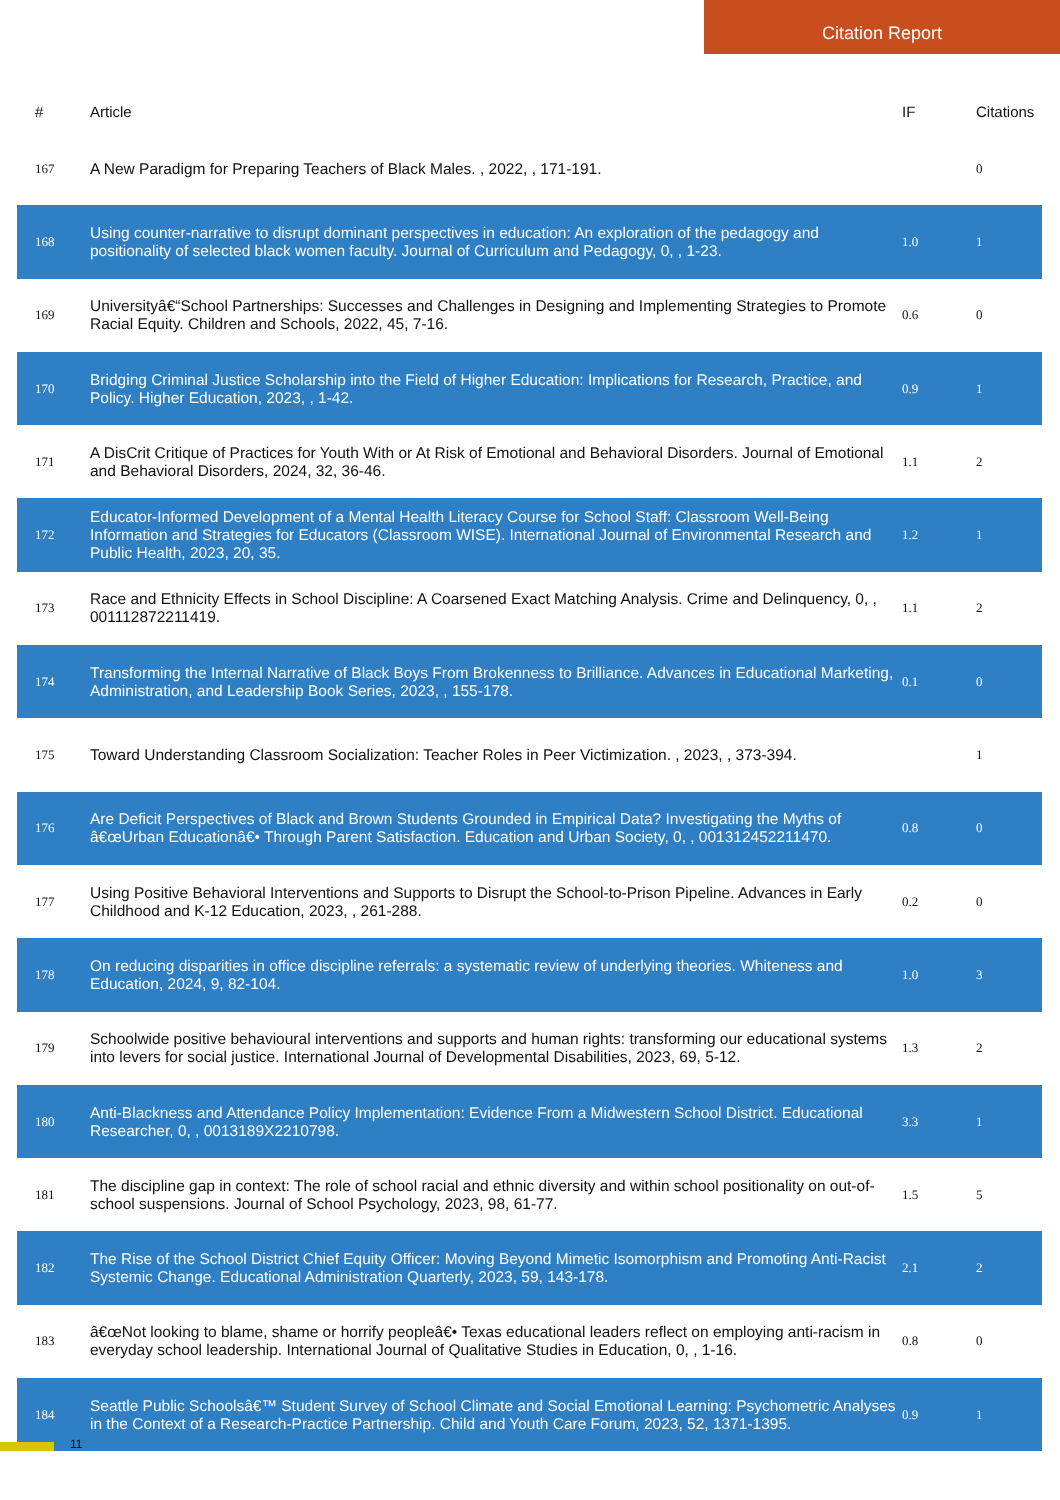Citation Report
| # | Article | IF | Citations |
| --- | --- | --- | --- |
| 167 | A New Paradigm for Preparing Teachers of Black Males. , 2022, , 171-191. | | 0 |
| 168 | Using counter-narrative to disrupt dominant perspectives in education: An exploration of the pedagogy and positionality of selected black women faculty. Journal of Curriculum and Pedagogy, 0, , 1-23. | 1.0 | 1 |
| 169 | Universityâ€“School Partnerships: Successes and Challenges in Designing and Implementing Strategies to Promote Racial Equity. Children and Schools, 2022, 45, 7-16. | 0.6 | 0 |
| 170 | Bridging Criminal Justice Scholarship into the Field of Higher Education: Implications for Research, Practice, and Policy. Higher Education, 2023, , 1-42. | 0.9 | 1 |
| 171 | A DisCrit Critique of Practices for Youth With or At Risk of Emotional and Behavioral Disorders. Journal of Emotional and Behavioral Disorders, 2024, 32, 36-46. | 1.1 | 2 |
| 172 | Educator-Informed Development of a Mental Health Literacy Course for School Staff: Classroom Well-Being Information and Strategies for Educators (Classroom WISE). International Journal of Environmental Research and Public Health, 2023, 20, 35. | 1.2 | 1 |
| 173 | Race and Ethnicity Effects in School Discipline: A Coarsened Exact Matching Analysis. Crime and Delinquency, 0, , 001112872211419. | 1.1 | 2 |
| 174 | Transforming the Internal Narrative of Black Boys From Brokenness to Brilliance. Advances in Educational Marketing, Administration, and Leadership Book Series, 2023, , 155-178. | 0.1 | 0 |
| 175 | Toward Understanding Classroom Socialization: Teacher Roles in Peer Victimization. , 2023, , 373-394. | | 1 |
| 176 | Are Deficit Perspectives of Black and Brown Students Grounded in Empirical Data? Investigating the Myths of â€œUrban Educationâ€• Through Parent Satisfaction. Education and Urban Society, 0, , 001312452211470. | 0.8 | 0 |
| 177 | Using Positive Behavioral Interventions and Supports to Disrupt the School-to-Prison Pipeline. Advances in Early Childhood and K-12 Education, 2023, , 261-288. | 0.2 | 0 |
| 178 | On reducing disparities in office discipline referrals: a systematic review of underlying theories. Whiteness and Education, 2024, 9, 82-104. | 1.0 | 3 |
| 179 | Schoolwide positive behavioural interventions and supports and human rights: transforming our educational systems into levers for social justice. International Journal of Developmental Disabilities, 2023, 69, 5-12. | 1.3 | 2 |
| 180 | Anti-Blackness and Attendance Policy Implementation: Evidence From a Midwestern School District. Educational Researcher, 0, , 0013189X2210798. | 3.3 | 1 |
| 181 | The discipline gap in context: The role of school racial and ethnic diversity and within school positionality on out-of-school suspensions. Journal of School Psychology, 2023, 98, 61-77. | 1.5 | 5 |
| 182 | The Rise of the School District Chief Equity Officer: Moving Beyond Mimetic Isomorphism and Promoting Anti-Racist Systemic Change. Educational Administration Quarterly, 2023, 59, 143-178. | 2.1 | 2 |
| 183 | â€œNot looking to blame, shame or horrify peopleâ€• Texas educational leaders reflect on employing anti-racism in everyday school leadership. International Journal of Qualitative Studies in Education, 0, , 1-16. | 0.8 | 0 |
| 184 | Seattle Public Schoolsâ€™ Student Survey of School Climate and Social Emotional Learning: Psychometric Analyses in the Context of a Research-Practice Partnership. Child and Youth Care Forum, 2023, 52, 1371-1395. | 0.9 | 1 |
11